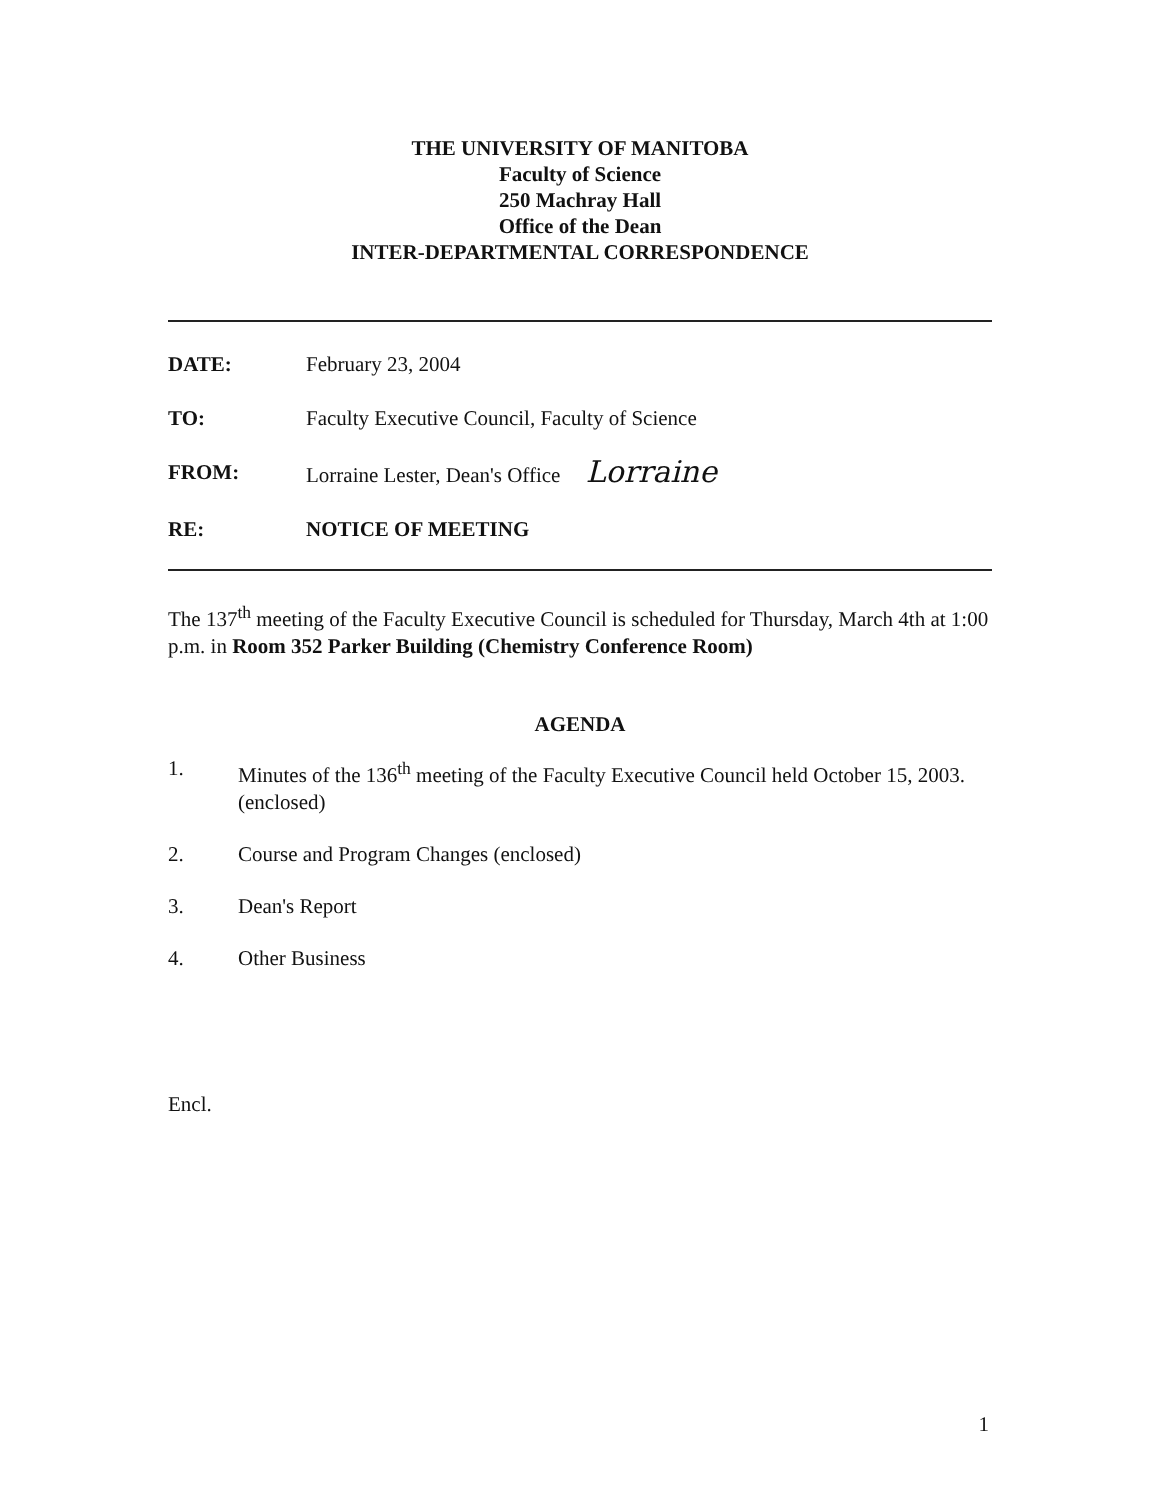THE UNIVERSITY OF MANITOBA
Faculty of Science
250 Machray Hall
Office of the Dean
INTER-DEPARTMENTAL CORRESPONDENCE
DATE: February 23, 2004
TO: Faculty Executive Council, Faculty of Science
FROM: Lorraine Lester, Dean's Office Lorraine
RE: NOTICE OF MEETING
The 137<sup>th</sup> meeting of the Faculty Executive Council is scheduled for Thursday, March 4th at 1:00 p.m. in Room 352 Parker Building (Chemistry Conference Room)
AGENDA
1. Minutes of the 136<sup>th</sup> meeting of the Faculty Executive Council held October 15, 2003. (enclosed)
2. Course and Program Changes (enclosed)
3. Dean's Report
4. Other Business
Encl.
1